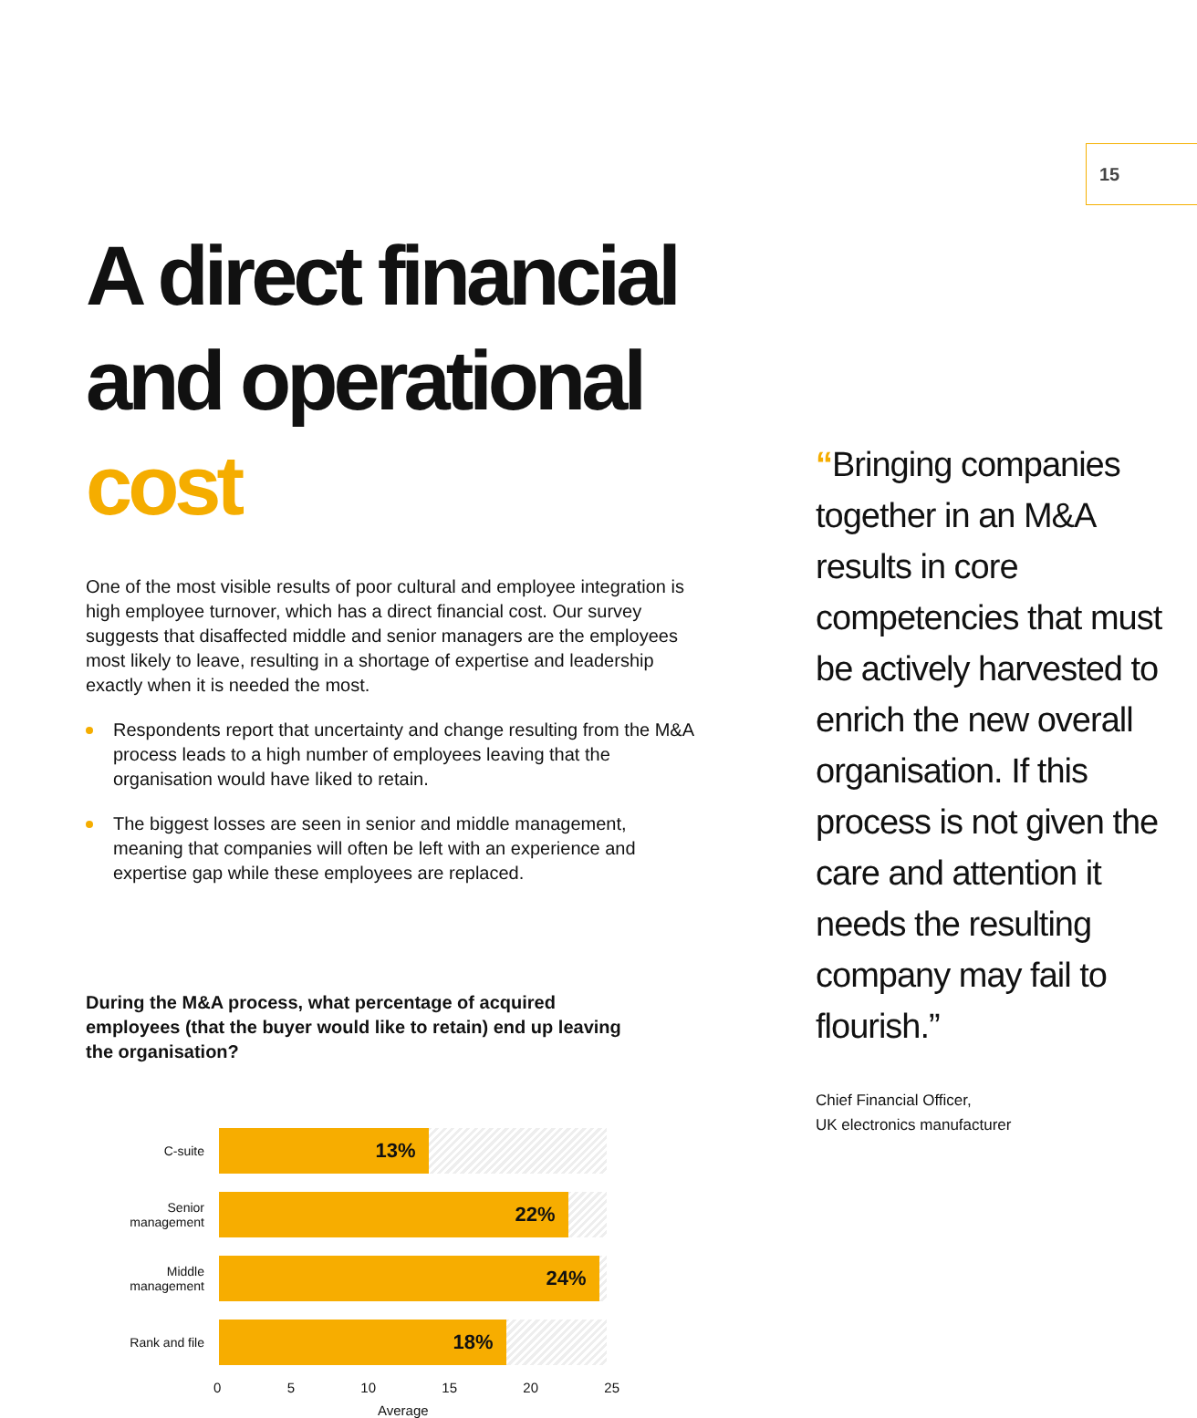15
A direct financial
and operational cost
One of the most visible results of poor cultural and employee integration is high employee turnover, which has a direct financial cost. Our survey suggests that disaffected middle and senior managers are the employees most likely to leave, resulting in a shortage of expertise and leadership exactly when it is needed the most.
Respondents report that uncertainty and change resulting from the M&A process leads to a high number of employees leaving that the organisation would have liked to retain.
The biggest losses are seen in senior and middle management, meaning that companies will often be left with an experience and expertise gap while these employees are replaced.
During the M&A process, what percentage of acquired employees (that the buyer would like to retain) end up leaving the organisation?
C-suite
13%
Senior
management
22%
Middle
management
24%
Rank and file
18%
0 5 10 15 20 25
Average
“Bringing companies together in an M&A results in core competencies that must be actively harvested to enrich the new overall organisation. If this process is not given the care and attention it needs the resulting company may fail to flourish.”
Chief Financial Officer,
UK electronics manufacturer